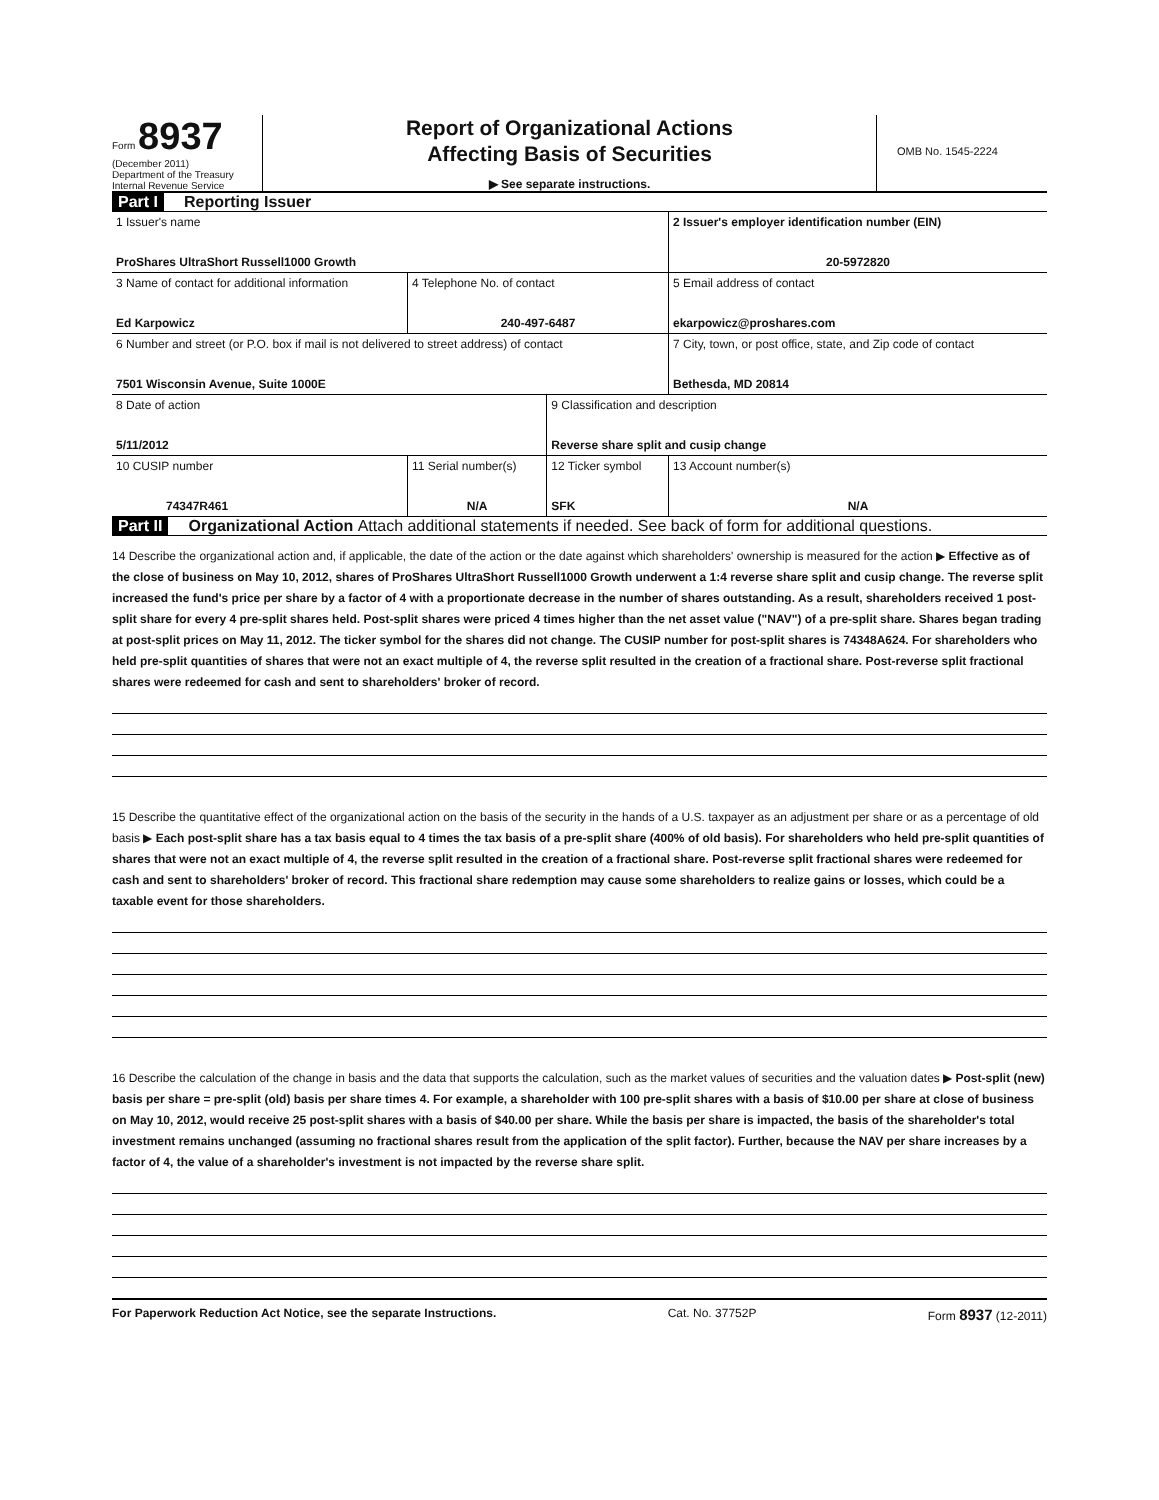Form 8937
(December 2011)
Department of the Treasury
Internal Revenue Service
Report of Organizational Actions
Affecting Basis of Securities
▶ See separate instructions.
OMB No. 1545-2224
Part I Reporting Issuer
| 1 Issuer's name ProShares UltraShort Russell1000 Growth | | | 2 Issuer's employer identification number (EIN) 20-5972820 |
| 3 Name of contact for additional information Ed Karpowicz | 4 Telephone No. of contact 240-497-6487 | | 5 Email address of contact ekarpowicz@proshares.com |
| 6 Number and street (or P.O. box if mail is not delivered to street address) of contact 7501 Wisconsin Avenue, Suite 1000E | | | 7 City, town, or post office, state, and Zip code of contact Bethesda, MD 20814 |
| 8 Date of action 5/11/2012 | | 9 Classification and description Reverse share split and cusip change | |
| 10 CUSIP number 74347R461 | 11 Serial number(s) N/A | 12 Ticker symbol SFK | 13 Account number(s) N/A |
Part II Organizational Action Attach additional statements if needed. See back of form for additional questions.
14 Describe the organizational action and, if applicable, the date of the action or the date against which shareholders' ownership is measured for the action ▶ Effective as of the close of business on May 10, 2012, shares of ProShares UltraShort Russell1000 Growth underwent a 1:4 reverse share split and cusip change. The reverse split increased the fund's price per share by a factor of 4 with a proportionate decrease in the number of shares outstanding. As a result, shareholders received 1 post-split share for every 4 pre-split shares held. Post-split shares were priced 4 times higher than the net asset value ("NAV") of a pre-split share. Shares began trading at post-split prices on May 11, 2012. The ticker symbol for the shares did not change. The CUSIP number for post-split shares is 74348A624. For shareholders who held pre-split quantities of shares that were not an exact multiple of 4, the reverse split resulted in the creation of a fractional share. Post-reverse split fractional shares were redeemed for cash and sent to shareholders' broker of record.
15 Describe the quantitative effect of the organizational action on the basis of the security in the hands of a U.S. taxpayer as an adjustment per share or as a percentage of old basis ▶ Each post-split share has a tax basis equal to 4 times the tax basis of a pre-split share (400% of old basis). For shareholders who held pre-split quantities of shares that were not an exact multiple of 4, the reverse split resulted in the creation of a fractional share. Post-reverse split fractional shares were redeemed for cash and sent to shareholders' broker of record. This fractional share redemption may cause some shareholders to realize gains or losses, which could be a taxable event for those shareholders.
16 Describe the calculation of the change in basis and the data that supports the calculation, such as the market values of securities and the valuation dates ▶ Post-split (new) basis per share = pre-split (old) basis per share times 4. For example, a shareholder with 100 pre-split shares with a basis of $10.00 per share at close of business on May 10, 2012, would receive 25 post-split shares with a basis of $40.00 per share. While the basis per share is impacted, the basis of the shareholder's total investment remains unchanged (assuming no fractional shares result from the application of the split factor). Further, because the NAV per share increases by a factor of 4, the value of a shareholder's investment is not impacted by the reverse share split.
For Paperwork Reduction Act Notice, see the separate Instructions. Cat. No. 37752P Form 8937 (12-2011)